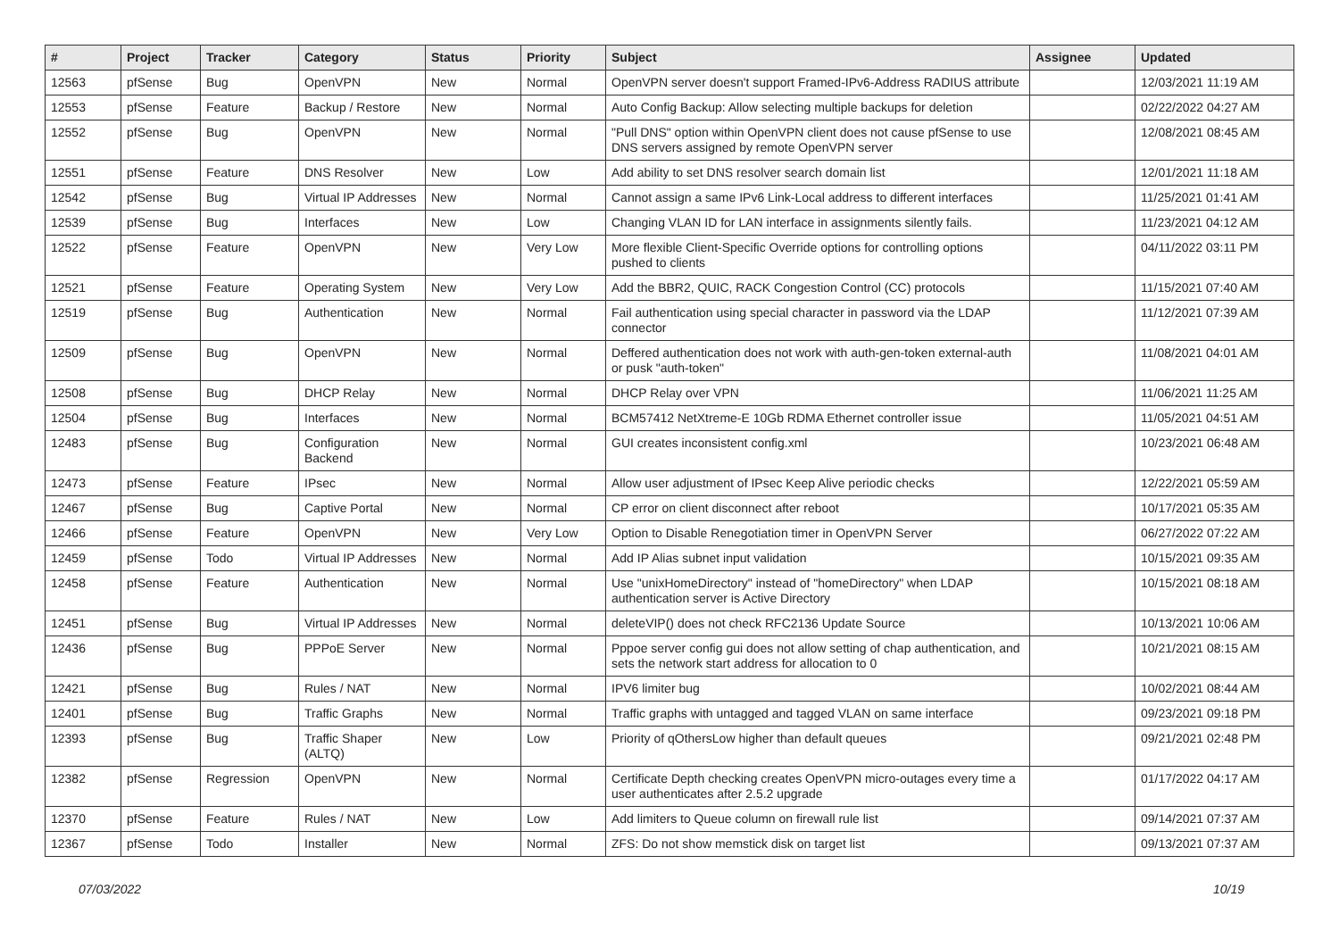| # | Project | Tracker | Category | Status | Priority | Subject | Assignee | Updated |
| --- | --- | --- | --- | --- | --- | --- | --- | --- |
| 12563 | pfSense | Bug | OpenVPN | New | Normal | OpenVPN server doesn't support Framed-IPv6-Address RADIUS attribute | | 12/03/2021 11:19 AM |
| 12553 | pfSense | Feature | Backup / Restore | New | Normal | Auto Config Backup: Allow selecting multiple backups for deletion | | 02/22/2022 04:27 AM |
| 12552 | pfSense | Bug | OpenVPN | New | Normal | "Pull DNS" option within OpenVPN client does not cause pfSense to use DNS servers assigned by remote OpenVPN server | | 12/08/2021 08:45 AM |
| 12551 | pfSense | Feature | DNS Resolver | New | Low | Add ability to set DNS resolver search domain list | | 12/01/2021 11:18 AM |
| 12542 | pfSense | Bug | Virtual IP Addresses | New | Normal | Cannot assign a same IPv6 Link-Local address to different interfaces | | 11/25/2021 01:41 AM |
| 12539 | pfSense | Bug | Interfaces | New | Low | Changing VLAN ID for LAN interface in assignments silently fails. | | 11/23/2021 04:12 AM |
| 12522 | pfSense | Feature | OpenVPN | New | Very Low | More flexible Client-Specific Override options for controlling options pushed to clients | | 04/11/2022 03:11 PM |
| 12521 | pfSense | Feature | Operating System | New | Very Low | Add the BBR2, QUIC, RACK Congestion Control (CC) protocols | | 11/15/2021 07:40 AM |
| 12519 | pfSense | Bug | Authentication | New | Normal | Fail authentication using special character in password via the LDAP connector | | 11/12/2021 07:39 AM |
| 12509 | pfSense | Bug | OpenVPN | New | Normal | Deffered authentication does not work with auth-gen-token external-auth or pusk "auth-token" | | 11/08/2021 04:01 AM |
| 12508 | pfSense | Bug | DHCP Relay | New | Normal | DHCP Relay over VPN | | 11/06/2021 11:25 AM |
| 12504 | pfSense | Bug | Interfaces | New | Normal | BCM57412 NetXtreme-E 10Gb RDMA Ethernet controller issue | | 11/05/2021 04:51 AM |
| 12483 | pfSense | Bug | Configuration Backend | New | Normal | GUI creates inconsistent config.xml | | 10/23/2021 06:48 AM |
| 12473 | pfSense | Feature | IPsec | New | Normal | Allow user adjustment of IPsec Keep Alive periodic checks | | 12/22/2021 05:59 AM |
| 12467 | pfSense | Bug | Captive Portal | New | Normal | CP error on client disconnect after reboot | | 10/17/2021 05:35 AM |
| 12466 | pfSense | Feature | OpenVPN | New | Very Low | Option to Disable Renegotiation timer in OpenVPN Server | | 06/27/2022 07:22 AM |
| 12459 | pfSense | Todo | Virtual IP Addresses | New | Normal | Add IP Alias subnet input validation | | 10/15/2021 09:35 AM |
| 12458 | pfSense | Feature | Authentication | New | Normal | Use "unixHomeDirectory" instead of "homeDirectory" when LDAP authentication server is Active Directory | | 10/15/2021 08:18 AM |
| 12451 | pfSense | Bug | Virtual IP Addresses | New | Normal | deleteVIP() does not check RFC2136 Update Source | | 10/13/2021 10:06 AM |
| 12436 | pfSense | Bug | PPPoE Server | New | Normal | Pppoe server config gui does not allow setting of chap authentication, and sets the network start address for allocation to 0 | | 10/21/2021 08:15 AM |
| 12421 | pfSense | Bug | Rules / NAT | New | Normal | IPV6 limiter bug | | 10/02/2021 08:44 AM |
| 12401 | pfSense | Bug | Traffic Graphs | New | Normal | Traffic graphs with untagged and tagged VLAN on same interface | | 09/23/2021 09:18 PM |
| 12393 | pfSense | Bug | Traffic Shaper (ALTQ) | New | Low | Priority of qOthersLow higher than default queues | | 09/21/2021 02:48 PM |
| 12382 | pfSense | Regression | OpenVPN | New | Normal | Certificate Depth checking creates OpenVPN micro-outages every time a user authenticates after 2.5.2 upgrade | | 01/17/2022 04:17 AM |
| 12370 | pfSense | Feature | Rules / NAT | New | Low | Add limiters to Queue column on firewall rule list | | 09/14/2021 07:37 AM |
| 12367 | pfSense | Todo | Installer | New | Normal | ZFS: Do not show memstick disk on target list | | 09/13/2021 07:37 AM |
07/03/2022 10/19